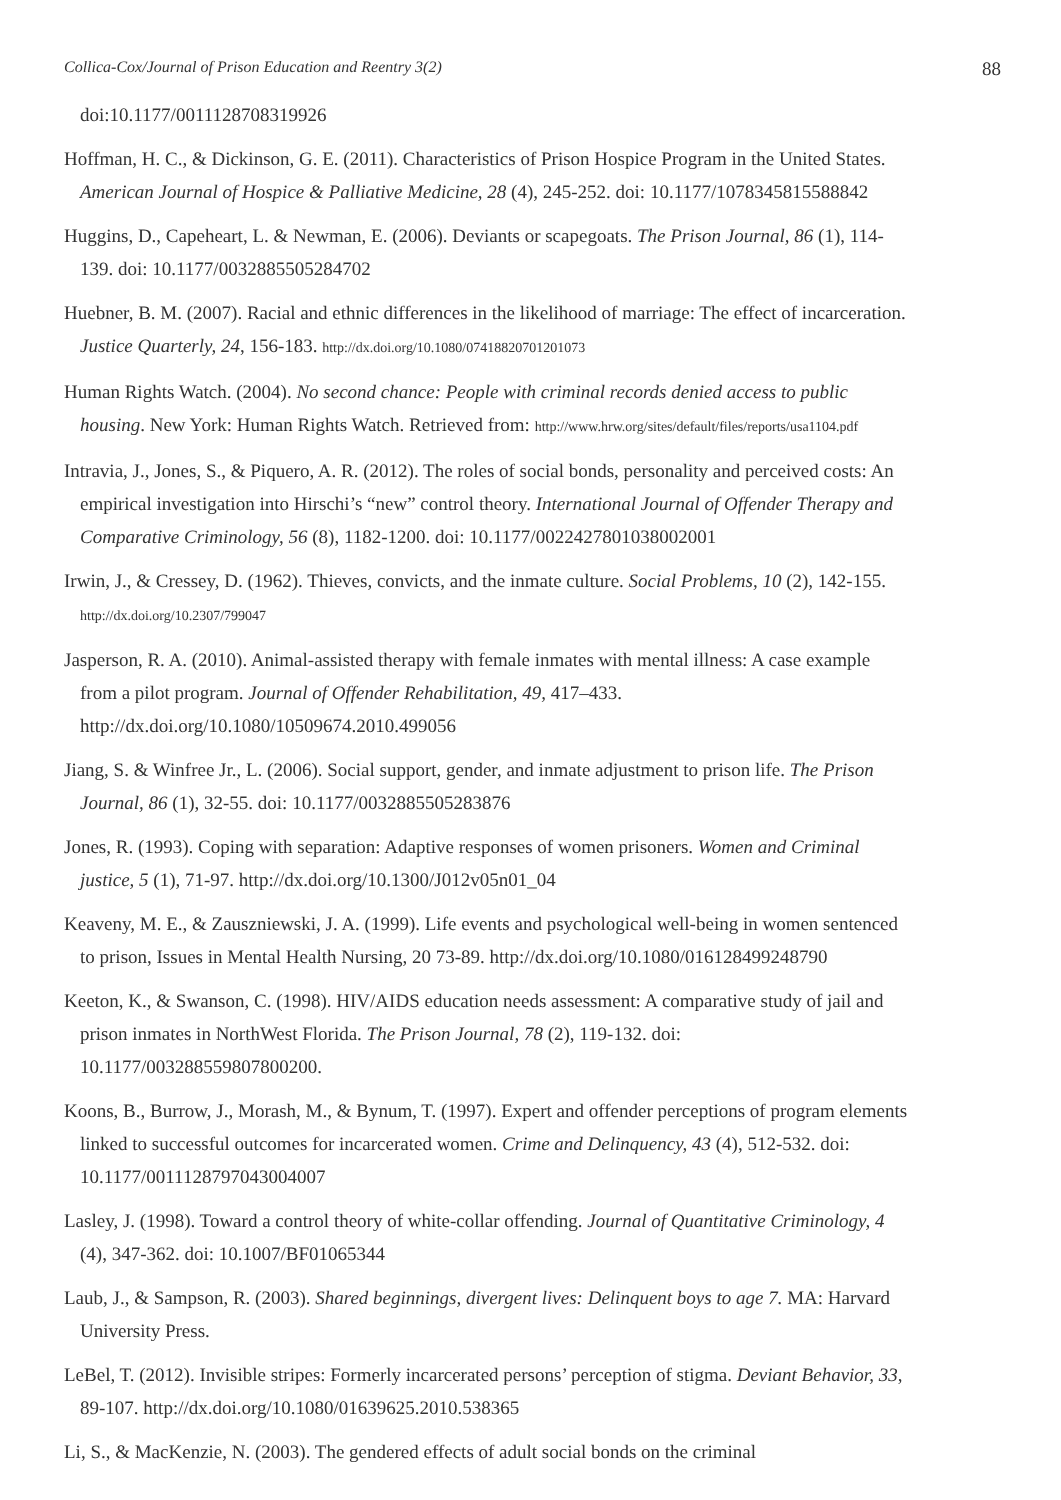Collica-Cox/Journal of Prison Education and Reentry 3(2) 88
doi:10.1177/0011128708319926
Hoffman, H. C., & Dickinson, G. E. (2011). Characteristics of Prison Hospice Program in the United States. American Journal of Hospice & Palliative Medicine, 28 (4), 245-252. doi: 10.1177/1078345815588842
Huggins, D., Capeheart, L. & Newman, E. (2006). Deviants or scapegoats. The Prison Journal, 86 (1), 114-139. doi: 10.1177/0032885505284702
Huebner, B. M. (2007). Racial and ethnic differences in the likelihood of marriage: The effect of incarceration. Justice Quarterly, 24, 156-183. http://dx.doi.org/10.1080/07418820701201073
Human Rights Watch. (2004). No second chance: People with criminal records denied access to public housing. New York: Human Rights Watch. Retrieved from: http://www.hrw.org/sites/default/files/reports/usa1104.pdf
Intravia, J., Jones, S., & Piquero, A. R. (2012). The roles of social bonds, personality and perceived costs: An empirical investigation into Hirschi’s “new” control theory. International Journal of Offender Therapy and Comparative Criminology, 56 (8), 1182-1200. doi: 10.1177/0022427801038002001
Irwin, J., & Cressey, D. (1962). Thieves, convicts, and the inmate culture. Social Problems, 10 (2), 142-155. http://dx.doi.org/10.2307/799047
Jasperson, R. A. (2010). Animal-assisted therapy with female inmates with mental illness: A case example from a pilot program. Journal of Offender Rehabilitation, 49, 417–433. http://dx.doi.org/10.1080/10509674.2010.499056
Jiang, S. & Winfree Jr., L. (2006). Social support, gender, and inmate adjustment to prison life. The Prison Journal, 86 (1), 32-55. doi: 10.1177/0032885505283876
Jones, R. (1993). Coping with separation: Adaptive responses of women prisoners. Women and Criminal justice, 5 (1), 71-97. http://dx.doi.org/10.1300/J012v05n01_04
Keaveny, M. E., & Zauszniewski, J. A. (1999). Life events and psychological well-being in women sentenced to prison, Issues in Mental Health Nursing, 20 73-89. http://dx.doi.org/10.1080/016128499248790
Keeton, K., & Swanson, C. (1998). HIV/AIDS education needs assessment: A comparative study of jail and prison inmates in NorthWest Florida. The Prison Journal, 78 (2), 119-132. doi: 10.1177/003288559807800200.
Koons, B., Burrow, J., Morash, M., & Bynum, T. (1997). Expert and offender perceptions of program elements linked to successful outcomes for incarcerated women. Crime and Delinquency, 43 (4), 512-532. doi: 10.1177/0011128797043004007
Lasley, J. (1998). Toward a control theory of white-collar offending. Journal of Quantitative Criminology, 4 (4), 347-362. doi: 10.1007/BF01065344
Laub, J., & Sampson, R. (2003). Shared beginnings, divergent lives: Delinquent boys to age 7. MA: Harvard University Press.
LeBel, T. (2012). Invisible stripes: Formerly incarcerated persons’ perception of stigma. Deviant Behavior, 33, 89-107. http://dx.doi.org/10.1080/01639625.2010.538365
Li, S., & MacKenzie, N. (2003). The gendered effects of adult social bonds on the criminal